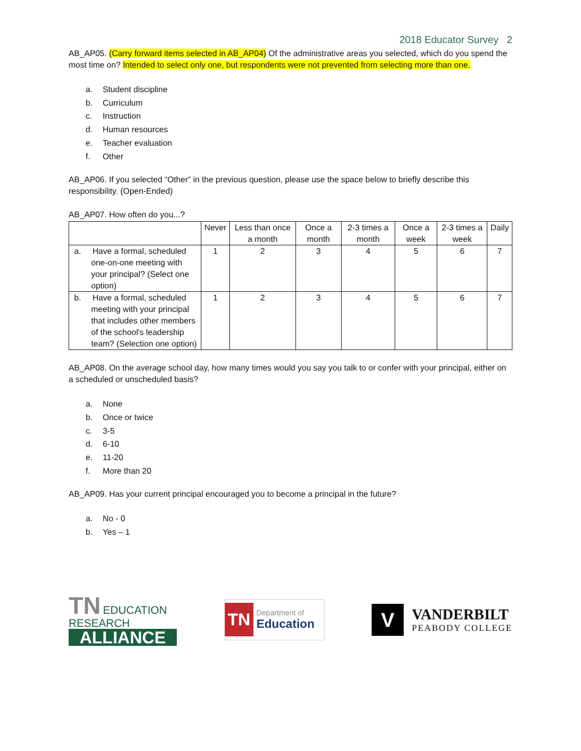2018 Educator Survey 2
AB_AP05. (Carry forward items selected in AB_AP04) Of the administrative areas you selected, which do you spend the most time on? Intended to select only one, but respondents were not prevented from selecting more than one.
a. Student discipline
b. Curriculum
c. Instruction
d. Human resources
e. Teacher evaluation
f. Other
AB_AP06. If you selected “Other” in the previous question, please use the space below to briefly describe this responsibility. (Open-Ended)
AB_AP07. How often do you...?
| | Never | Less than once a month | Once a month | 2-3 times a month | Once a week | 2-3 times a week | Daily |
| --- | --- | --- | --- | --- | --- | --- | --- |
| a. Have a formal, scheduled one-on-one meeting with your principal? (Select one option) | 1 | 2 | 3 | 4 | 5 | 6 | 7 |
| b. Have a formal, scheduled meeting with your principal that includes other members of the school's leadership team? (Selection one option) | 1 | 2 | 3 | 4 | 5 | 6 | 7 |
AB_AP08. On the average school day, how many times would you say you talk to or confer with your principal, either on a scheduled or unscheduled basis?
a. None
b. Once or twice
c. 3-5
d. 6-10
e. 11-20
f. More than 20
AB_AP09. Has your current principal encouraged you to become a principal in the future?
a. No - 0
b. Yes – 1
TN EDUCATION RESEARCH
ALLIANCE
TN
Department of
Education
V
VANDERBILT
PEABODY COLLEGE